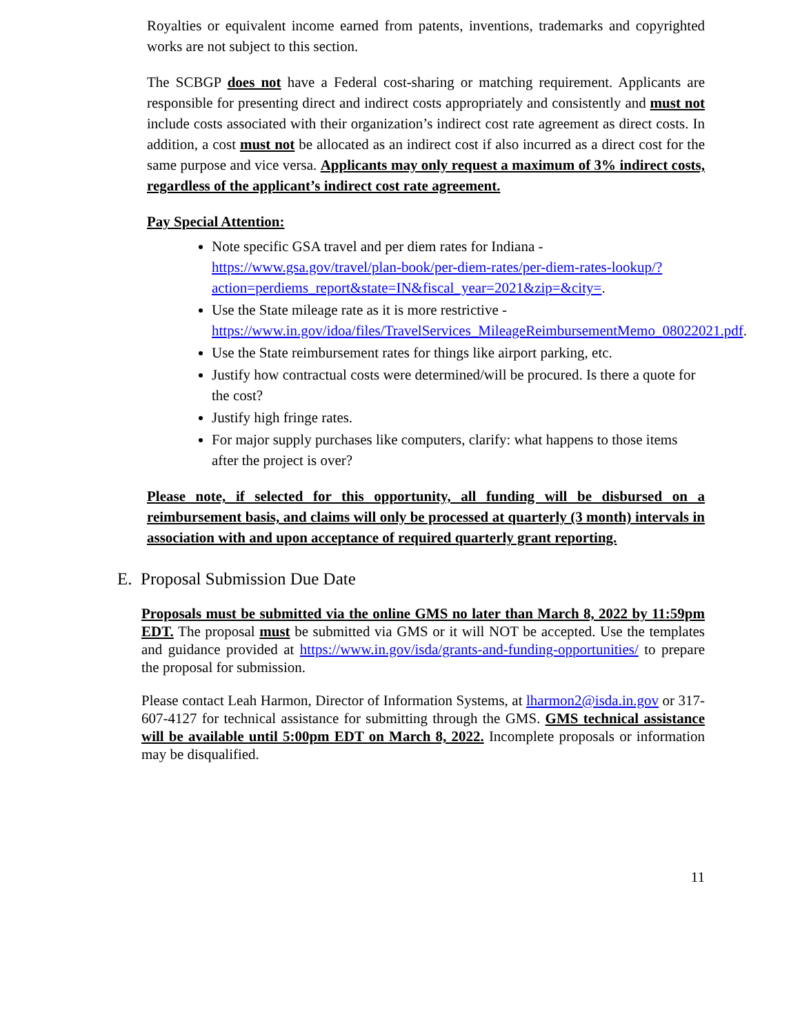Royalties or equivalent income earned from patents, inventions, trademarks and copyrighted works are not subject to this section.
The SCBGP does not have a Federal cost-sharing or matching requirement. Applicants are responsible for presenting direct and indirect costs appropriately and consistently and must not include costs associated with their organization’s indirect cost rate agreement as direct costs. In addition, a cost must not be allocated as an indirect cost if also incurred as a direct cost for the same purpose and vice versa. Applicants may only request a maximum of 3% indirect costs, regardless of the applicant’s indirect cost rate agreement.
Pay Special Attention:
Note specific GSA travel and per diem rates for Indiana - https://www.gsa.gov/travel/plan-book/per-diem-rates/per-diem-rates-lookup/?action=perdiems_report&state=IN&fiscal_year=2021&zip=&city=.
Use the State mileage rate as it is more restrictive - https://www.in.gov/idoa/files/TravelServices_MileageReimbursementMemo_08022021.pdf.
Use the State reimbursement rates for things like airport parking, etc.
Justify how contractual costs were determined/will be procured. Is there a quote for the cost?
Justify high fringe rates.
For major supply purchases like computers, clarify: what happens to those items after the project is over?
Please note, if selected for this opportunity, all funding will be disbursed on a reimbursement basis, and claims will only be processed at quarterly (3 month) intervals in association with and upon acceptance of required quarterly grant reporting.
E. Proposal Submission Due Date
Proposals must be submitted via the online GMS no later than March 8, 2022 by 11:59pm EDT. The proposal must be submitted via GMS or it will NOT be accepted. Use the templates and guidance provided at https://www.in.gov/isda/grants-and-funding-opportunities/ to prepare the proposal for submission.
Please contact Leah Harmon, Director of Information Systems, at lharmon2@isda.in.gov or 317-607-4127 for technical assistance for submitting through the GMS. GMS technical assistance will be available until 5:00pm EDT on March 8, 2022. Incomplete proposals or information may be disqualified.
11